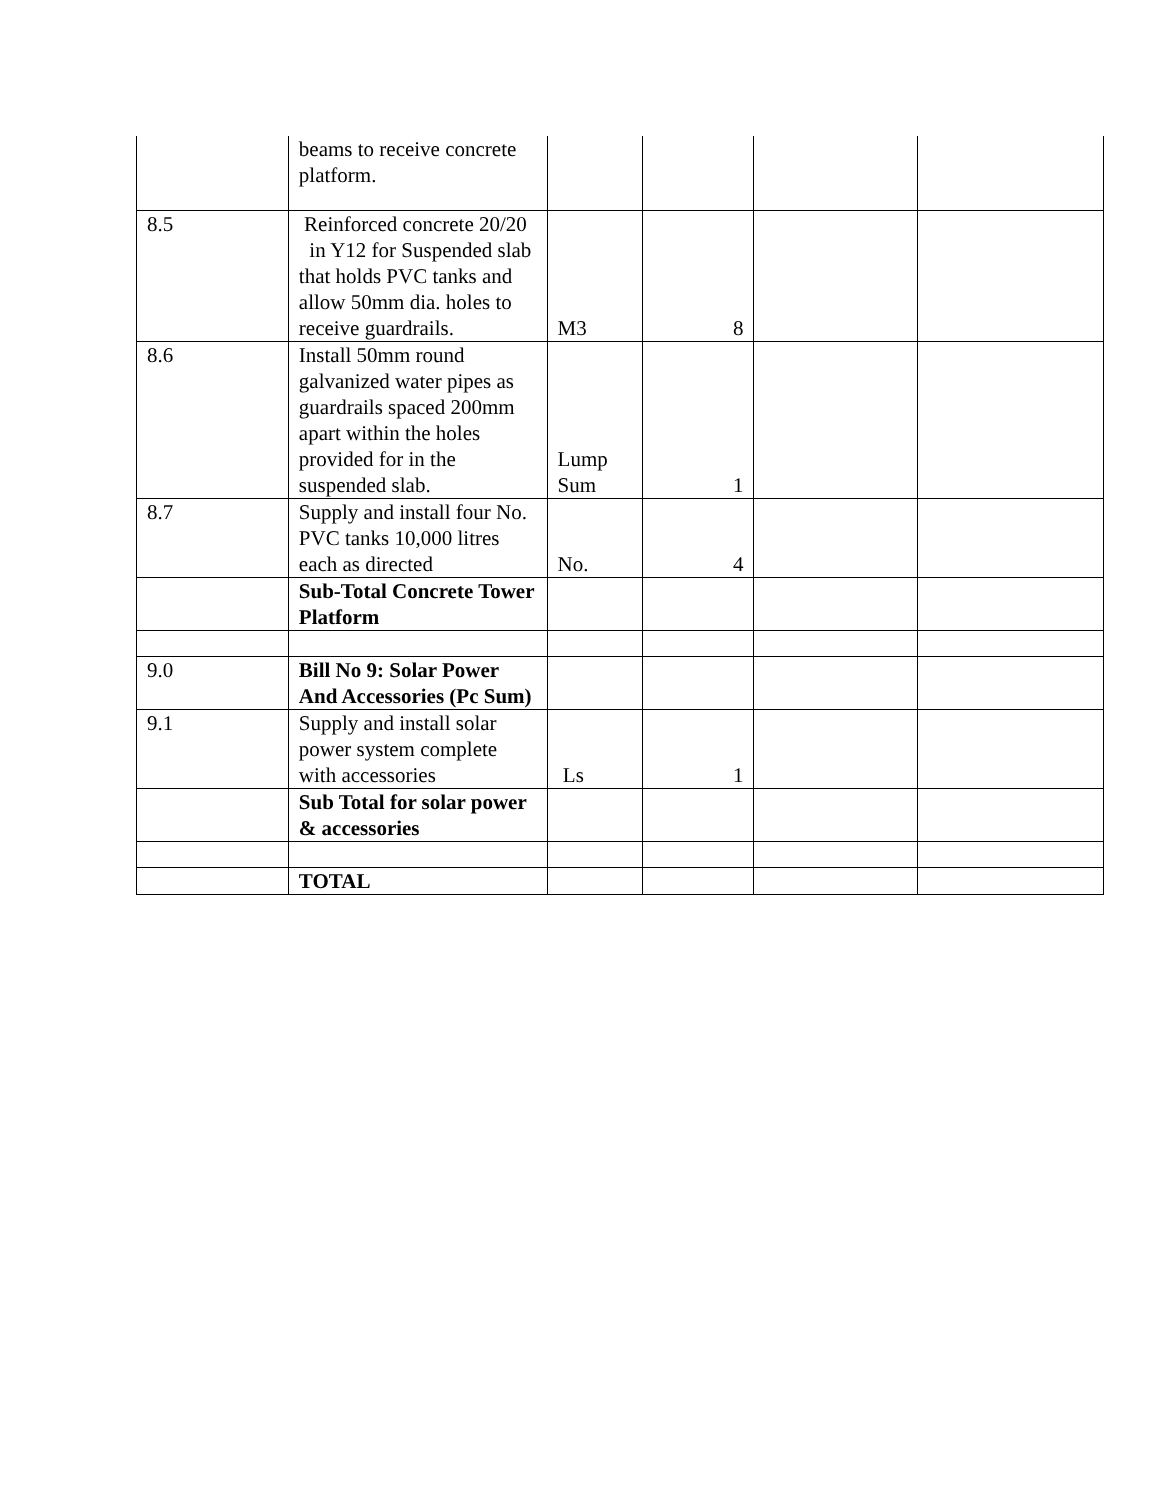| | beams to receive concrete platform. | | | | |
| 8.5 | Reinforced concrete 20/20 in Y12 for Suspended slab that holds PVC tanks and allow 50mm dia. holes to receive guardrails. | M3 | 8 | | |
| 8.6 | Install 50mm round galvanized water pipes as guardrails spaced 200mm apart within the holes provided for in the suspended slab. | Lump Sum | 1 | | |
| 8.7 | Supply and install four No. PVC tanks 10,000 litres each as directed | No. | 4 | | |
| | Sub-Total Concrete Tower Platform | | | | |
| 9.0 | Bill No 9: Solar Power And Accessories (Pc Sum) | | | | |
| 9.1 | Supply and install solar power system complete with accessories | Ls | 1 | | |
| | Sub Total for solar power & accessories | | | | |
| | TOTAL | | | | |